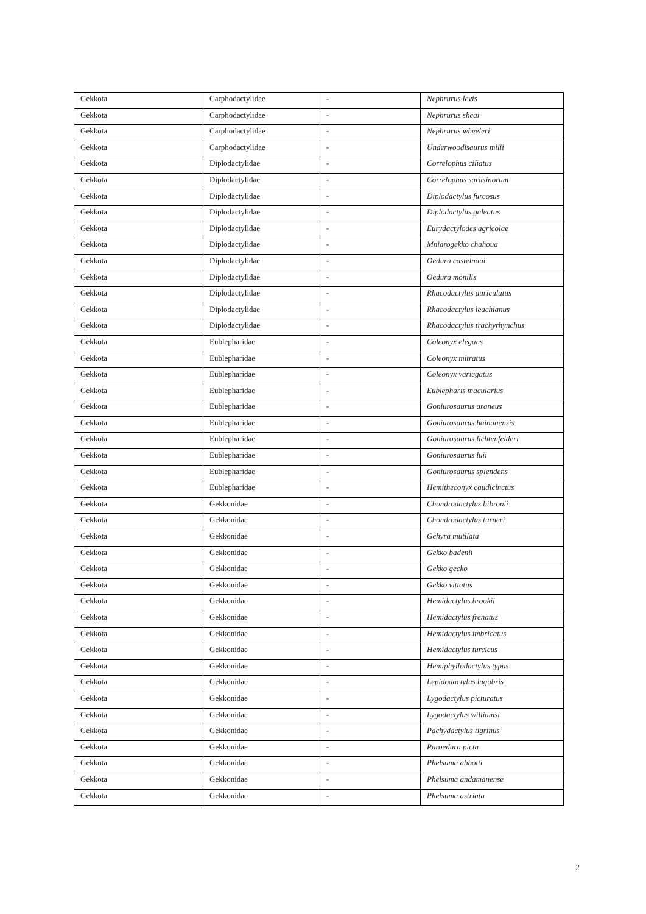| Gekkota | Carphodactylidae | - | Nephrurus levis |
| Gekkota | Carphodactylidae | - | Nephrurus sheai |
| Gekkota | Carphodactylidae | - | Nephrurus wheeleri |
| Gekkota | Carphodactylidae | - | Underwoodisaurus milii |
| Gekkota | Diplodactylidae | - | Correlophus ciliatus |
| Gekkota | Diplodactylidae | - | Correlophus sarasinorum |
| Gekkota | Diplodactylidae | - | Diplodactylus furcosus |
| Gekkota | Diplodactylidae | - | Diplodactylus galeatus |
| Gekkota | Diplodactylidae | - | Eurydactylodes agricolae |
| Gekkota | Diplodactylidae | - | Mniarogekko chahoua |
| Gekkota | Diplodactylidae | - | Oedura castelnaui |
| Gekkota | Diplodactylidae | - | Oedura monilis |
| Gekkota | Diplodactylidae | - | Rhacodactylus auriculatus |
| Gekkota | Diplodactylidae | - | Rhacodactylus leachianus |
| Gekkota | Diplodactylidae | - | Rhacodactylus trachyrhynchus |
| Gekkota | Eublepharidae | - | Coleonyx elegans |
| Gekkota | Eublepharidae | - | Coleonyx mitratus |
| Gekkota | Eublepharidae | - | Coleonyx variegatus |
| Gekkota | Eublepharidae | - | Eublepharis macularius |
| Gekkota | Eublepharidae | - | Goniurosaurus araneus |
| Gekkota | Eublepharidae | - | Goniurosaurus hainanensis |
| Gekkota | Eublepharidae | - | Goniurosaurus lichtenfelderi |
| Gekkota | Eublepharidae | - | Goniurosaurus luii |
| Gekkota | Eublepharidae | - | Goniurosaurus splendens |
| Gekkota | Eublepharidae | - | Hemitheconyx caudicinctus |
| Gekkota | Gekkonidae | - | Chondrodactylus bibronii |
| Gekkota | Gekkonidae | - | Chondrodactylus turneri |
| Gekkota | Gekkonidae | - | Gehyra mutilata |
| Gekkota | Gekkonidae | - | Gekko badenii |
| Gekkota | Gekkonidae | - | Gekko gecko |
| Gekkota | Gekkonidae | - | Gekko vittatus |
| Gekkota | Gekkonidae | - | Hemidactylus brookii |
| Gekkota | Gekkonidae | - | Hemidactylus frenatus |
| Gekkota | Gekkonidae | - | Hemidactylus imbricatus |
| Gekkota | Gekkonidae | - | Hemidactylus turcicus |
| Gekkota | Gekkonidae | - | Hemiphyllodactylus typus |
| Gekkota | Gekkonidae | - | Lepidodactylus lugubris |
| Gekkota | Gekkonidae | - | Lygodactylus picturatus |
| Gekkota | Gekkonidae | - | Lygodactylus williamsi |
| Gekkota | Gekkonidae | - | Pachydactylus tigrinus |
| Gekkota | Gekkonidae | - | Paroedura picta |
| Gekkota | Gekkonidae | - | Phelsuma abbotti |
| Gekkota | Gekkonidae | - | Phelsuma andamanense |
| Gekkota | Gekkonidae | - | Phelsuma astriata |
2